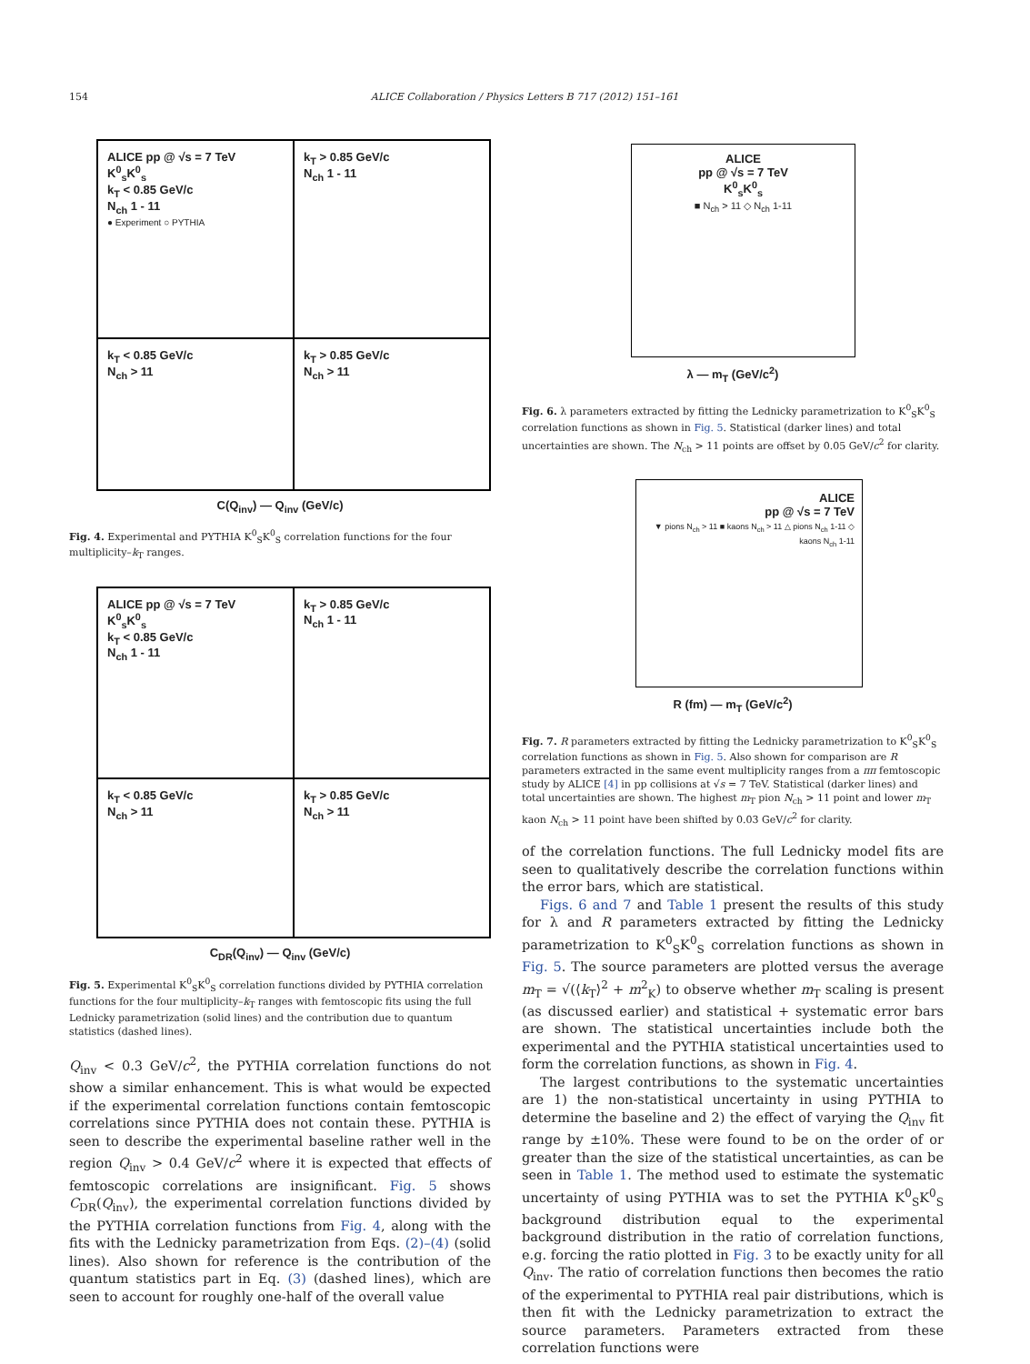154 ALICE Collaboration / Physics Letters B 717 (2012) 151–161
ALICE pp @ √s = 7 TeV
K<sup>0</sup><sub>s</sub>K<sup>0</sup><sub>s</sub>
k<sub>T</sub> < 0.85 GeV/c
N<sub>ch</sub> 1 - 11
● Experiment ○ PYTHIA
k<sub>T</sub> > 0.85 GeV/c
N<sub>ch</sub> 1 - 11
k<sub>T</sub> < 0.85 GeV/c
N<sub>ch</sub> > 11
k<sub>T</sub> > 0.85 GeV/c
N<sub>ch</sub> > 11
C(Q<sub>inv</sub>) — Q<sub>inv</sub> (GeV/c)
Fig. 4. Experimental and PYTHIA K<sup>0</sup><sub>S</sub>K<sup>0</sup><sub>S</sub> correlation functions for the four multiplicity–k<sub>T</sub> ranges.
ALICE pp @ √s = 7 TeV
K<sup>0</sup><sub>s</sub>K<sup>0</sup><sub>s</sub>
k<sub>T</sub> < 0.85 GeV/c
N<sub>ch</sub> 1 - 11
k<sub>T</sub> > 0.85 GeV/c
N<sub>ch</sub> 1 - 11
k<sub>T</sub> < 0.85 GeV/c
N<sub>ch</sub> > 11
k<sub>T</sub> > 0.85 GeV/c
N<sub>ch</sub> > 11
C<sub>DR</sub>(Q<sub>inv</sub>) — Q<sub>inv</sub> (GeV/c)
Fig. 5. Experimental K<sup>0</sup><sub>S</sub>K<sup>0</sup><sub>S</sub> correlation functions divided by PYTHIA correlation functions for the four multiplicity–k<sub>T</sub> ranges with femtoscopic fits using the full Lednicky parametrization (solid lines) and the contribution due to quantum statistics (dashed lines).
Q<sub>inv</sub> < 0.3 GeV/c<sup>2</sup>, the PYTHIA correlation functions do not show a similar enhancement. This is what would be expected if the experimental correlation functions contain femtoscopic correlations since PYTHIA does not contain these. PYTHIA is seen to describe the experimental baseline rather well in the region Q<sub>inv</sub> > 0.4 GeV/c<sup>2</sup> where it is expected that effects of femtoscopic correlations are insignificant. Fig. 5 shows C<sub>DR</sub>(Q<sub>inv</sub>), the experimental correlation functions divided by the PYTHIA correlation functions from Fig. 4, along with the fits with the Lednicky parametrization from Eqs. (2)–(4) (solid lines). Also shown for reference is the contribution of the quantum statistics part in Eq. (3) (dashed lines), which are seen to account for roughly one-half of the overall value
ALICE
pp @ √s = 7 TeV
K<sup>0</sup><sub>s</sub>K<sup>0</sup><sub>s</sub>
■ N<sub>ch</sub> > 11 ◇ N<sub>ch</sub> 1-11
λ — m<sub>T</sub> (GeV/c<sup>2</sup>)
Fig. 6. λ parameters extracted by fitting the Lednicky parametrization to K<sup>0</sup><sub>S</sub>K<sup>0</sup><sub>S</sub> correlation functions as shown in Fig. 5. Statistical (darker lines) and total uncertainties are shown. The N<sub>ch</sub> > 11 points are offset by 0.05 GeV/c<sup>2</sup> for clarity.
ALICE
pp @ √s = 7 TeV
▼ pions N<sub>ch</sub> > 11 ■ kaons N<sub>ch</sub> > 11 △ pions N<sub>ch</sub> 1-11 ◇ kaons N<sub>ch</sub> 1-11
R (fm) — m<sub>T</sub> (GeV/c<sup>2</sup>)
Fig. 7. R parameters extracted by fitting the Lednicky parametrization to K<sup>0</sup><sub>S</sub>K<sup>0</sup><sub>S</sub> correlation functions as shown in Fig. 5. Also shown for comparison are R parameters extracted in the same event multiplicity ranges from a ππ femtoscopic study by ALICE [4] in pp collisions at √s = 7 TeV. Statistical (darker lines) and total uncertainties are shown. The highest m<sub>T</sub> pion N<sub>ch</sub> > 11 point and lower m<sub>T</sub> kaon N<sub>ch</sub> > 11 point have been shifted by 0.03 GeV/c<sup>2</sup> for clarity.
of the correlation functions. The full Lednicky model fits are seen to qualitatively describe the correlation functions within the error bars, which are statistical.
Figs. 6 and 7 and Table 1 present the results of this study for λ and R parameters extracted by fitting the Lednicky parametrization to K<sup>0</sup><sub>S</sub>K<sup>0</sup><sub>S</sub> correlation functions as shown in Fig. 5. The source parameters are plotted versus the average m<sub>T</sub> = √(⟨k<sub>T</sub>⟩<sup>2</sup> + m<sup>2</sup><sub>K</sub>) to observe whether m<sub>T</sub> scaling is present (as discussed earlier) and statistical + systematic error bars are shown. The statistical uncertainties include both the experimental and the PYTHIA statistical uncertainties used to form the correlation functions, as shown in Fig. 4.
The largest contributions to the systematic uncertainties are 1) the non-statistical uncertainty in using PYTHIA to determine the baseline and 2) the effect of varying the Q<sub>inv</sub> fit range by ±10%. These were found to be on the order of or greater than the size of the statistical uncertainties, as can be seen in Table 1. The method used to estimate the systematic uncertainty of using PYTHIA was to set the PYTHIA K<sup>0</sup><sub>S</sub>K<sup>0</sup><sub>S</sub> background distribution equal to the experimental background distribution in the ratio of correlation functions, e.g. forcing the ratio plotted in Fig. 3 to be exactly unity for all Q<sub>inv</sub>. The ratio of correlation functions then becomes the ratio of the experimental to PYTHIA real pair distributions, which is then fit with the Lednicky parametrization to extract the source parameters. Parameters extracted from these correlation functions were